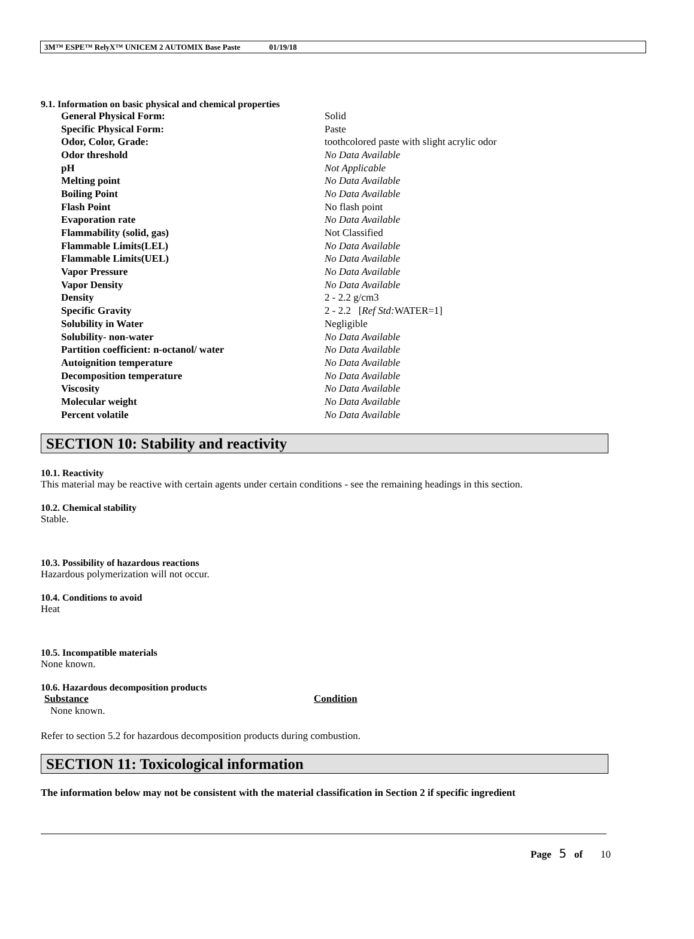3M™ ESPE™ RelyX™ UNICEM 2 AUTOMIX Base Paste 01/19/18
9.1. Information on basic physical and chemical properties
| General Physical Form: | Solid |
| Specific Physical Form: | Paste |
| Odor, Color, Grade: | toothcolored paste with slight acrylic odor |
| Odor threshold | No Data Available |
| pH | Not Applicable |
| Melting point | No Data Available |
| Boiling Point | No Data Available |
| Flash Point | No flash point |
| Evaporation rate | No Data Available |
| Flammability (solid, gas) | Not Classified |
| Flammable Limits(LEL) | No Data Available |
| Flammable Limits(UEL) | No Data Available |
| Vapor Pressure | No Data Available |
| Vapor Density | No Data Available |
| Density | 2 - 2.2 g/cm3 |
| Specific Gravity | 2 - 2.2 [ Ref Std: WATER=1] |
| Solubility in Water | Negligible |
| Solubility- non-water | No Data Available |
| Partition coefficient: n-octanol/ water | No Data Available |
| Autoignition temperature | No Data Available |
| Decomposition temperature | No Data Available |
| Viscosity | No Data Available |
| Molecular weight | No Data Available |
| Percent volatile | No Data Available |
SECTION 10: Stability and reactivity
10.1. Reactivity
This material may be reactive with certain agents under certain conditions - see the remaining headings in this section.
10.2. Chemical stability
Stable.
10.3. Possibility of hazardous reactions
Hazardous polymerization will not occur.
10.4. Conditions to avoid
Heat
10.5. Incompatible materials
None known.
10.6. Hazardous decomposition products
| Substance | Condition |
| --- | --- |
| None known. | |
Refer to section 5.2 for hazardous decomposition products during combustion.
SECTION 11: Toxicological information
The information below may not be consistent with the material classification in Section 2 if specific ingredient
Page 5 of 10